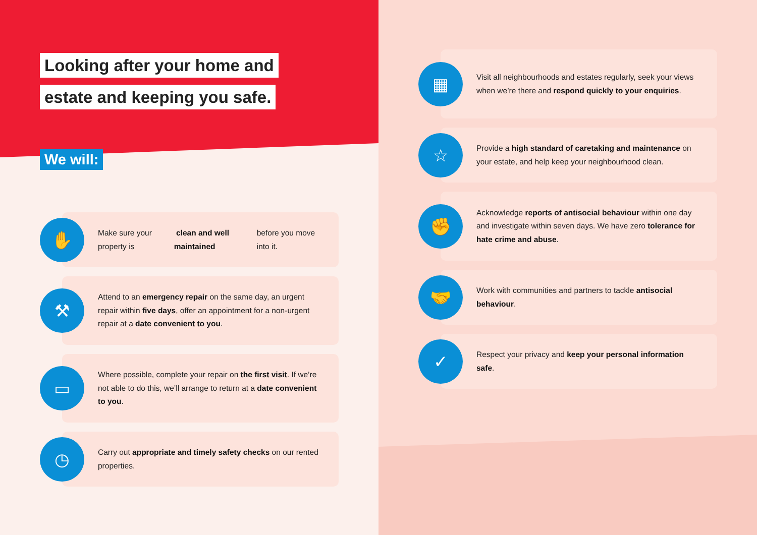Looking after your home and
estate and keeping you safe.
We will:
✋
Make sure your property is clean and well maintained before you move into it.
⚒
Attend to an emergency repair on the same day, an urgent repair within five days, offer an appointment for a non-urgent repair at a date convenient to you.
▭
Where possible, complete your repair on the first visit. If we’re not able to do this, we’ll arrange to return at a date convenient to you.
◷
Carry out appropriate and timely safety checks on our rented properties.
▦
Visit all neighbourhoods and estates regularly, seek your views when we’re there and respond quickly to your enquiries.
☆
Provide a high standard of caretaking and maintenance on your estate, and help keep your neighbourhood clean.
✊
Acknowledge reports of antisocial behaviour within one day and investigate within seven days. We have zero tolerance for hate crime and abuse.
🤝
Work with communities and partners to tackle antisocial behaviour.
✓
Respect your privacy and keep your personal information safe.